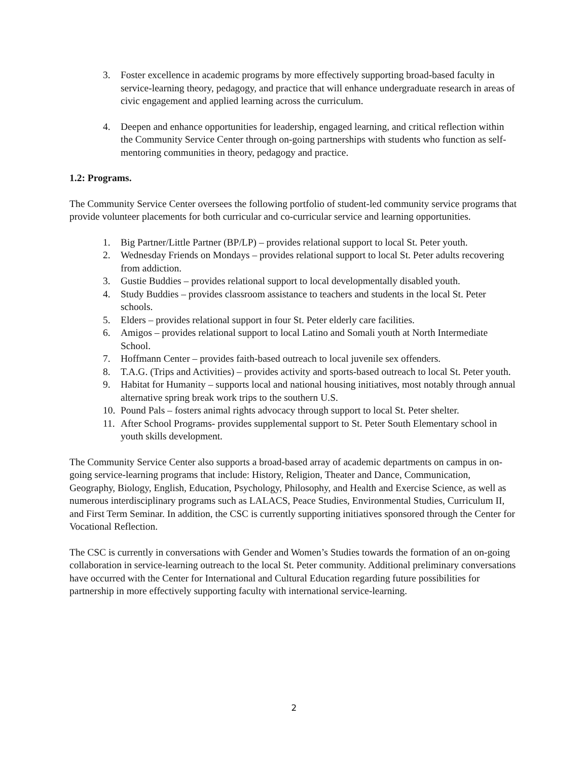3. Foster excellence in academic programs by more effectively supporting broad-based faculty in service-learning theory, pedagogy, and practice that will enhance undergraduate research in areas of civic engagement and applied learning across the curriculum.
4. Deepen and enhance opportunities for leadership, engaged learning, and critical reflection within the Community Service Center through on-going partnerships with students who function as self-mentoring communities in theory, pedagogy and practice.
1.2: Programs.
The Community Service Center oversees the following portfolio of student-led community service programs that provide volunteer placements for both curricular and co-curricular service and learning opportunities.
1. Big Partner/Little Partner (BP/LP) – provides relational support to local St. Peter youth.
2. Wednesday Friends on Mondays – provides relational support to local St. Peter adults recovering from addiction.
3. Gustie Buddies – provides relational support to local developmentally disabled youth.
4. Study Buddies – provides classroom assistance to teachers and students in the local St. Peter schools.
5. Elders – provides relational support in four St. Peter elderly care facilities.
6. Amigos – provides relational support to local Latino and Somali youth at North Intermediate School.
7. Hoffmann Center – provides faith-based outreach to local juvenile sex offenders.
8. T.A.G. (Trips and Activities) – provides activity and sports-based outreach to local St. Peter youth.
9. Habitat for Humanity – supports local and national housing initiatives, most notably through annual alternative spring break work trips to the southern U.S.
10. Pound Pals – fosters animal rights advocacy through support to local St. Peter shelter.
11. After School Programs- provides supplemental support to St. Peter South Elementary school in youth skills development.
The Community Service Center also supports a broad-based array of academic departments on campus in on-going service-learning programs that include: History, Religion, Theater and Dance, Communication, Geography, Biology, English, Education, Psychology, Philosophy, and Health and Exercise Science, as well as numerous interdisciplinary programs such as LALACS, Peace Studies, Environmental Studies, Curriculum II, and First Term Seminar. In addition, the CSC is currently supporting initiatives sponsored through the Center for Vocational Reflection.
The CSC is currently in conversations with Gender and Women’s Studies towards the formation of an on-going collaboration in service-learning outreach to the local St. Peter community. Additional preliminary conversations have occurred with the Center for International and Cultural Education regarding future possibilities for partnership in more effectively supporting faculty with international service-learning.
2